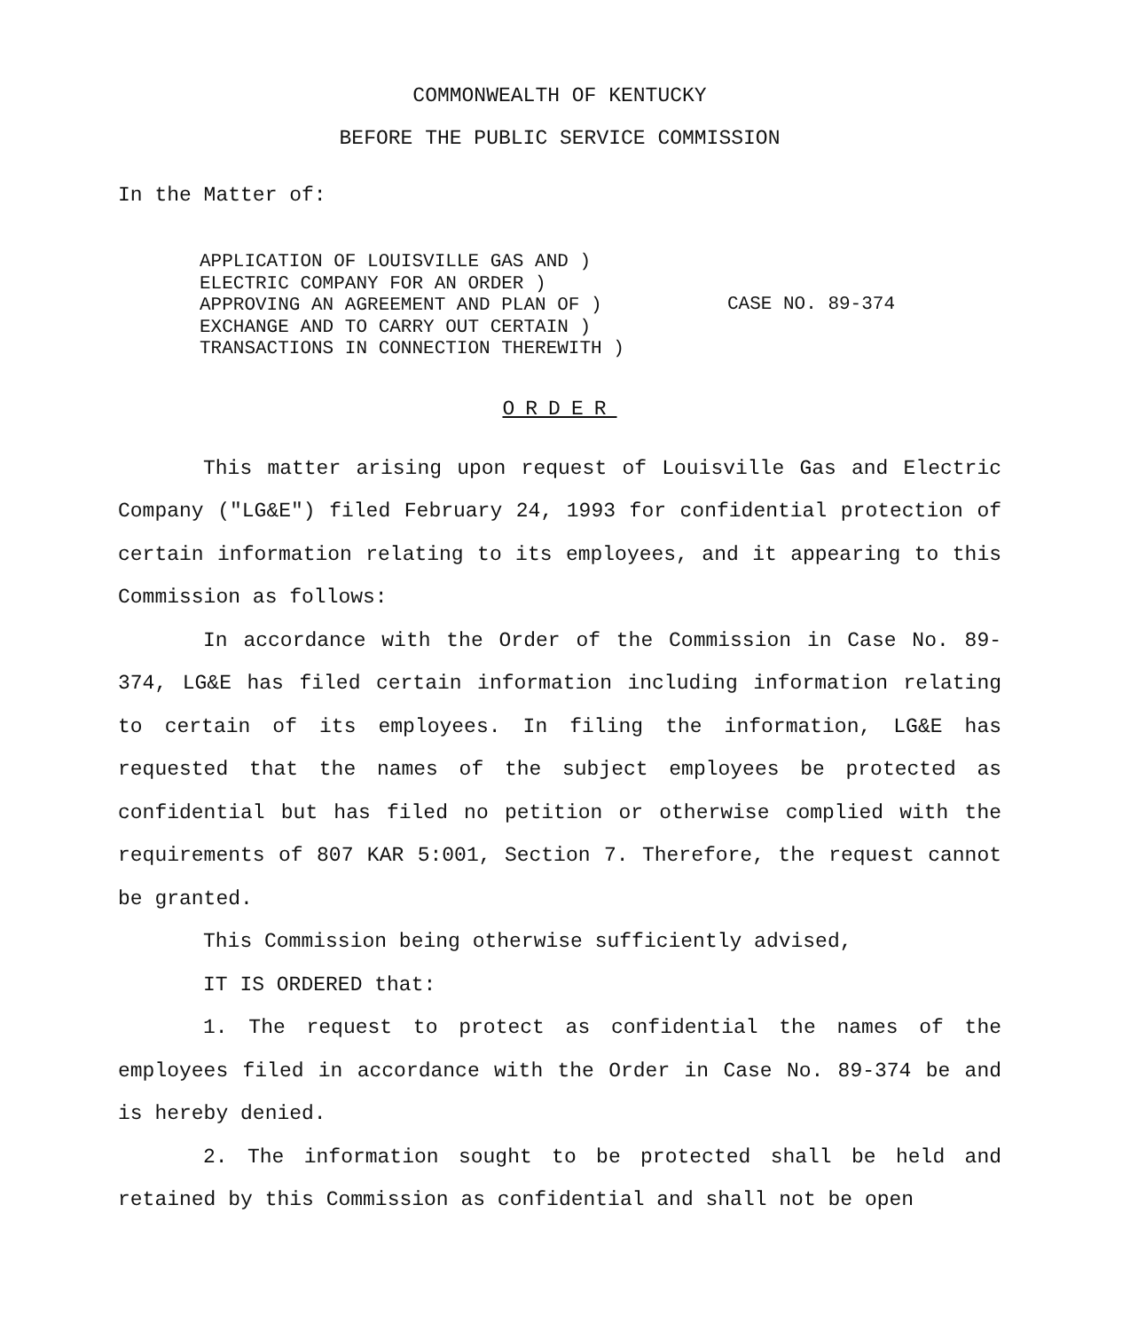COMMONWEALTH OF KENTUCKY
BEFORE THE PUBLIC SERVICE COMMISSION
In the Matter of:
APPLICATION OF LOUISVILLE GAS AND )
ELECTRIC COMPANY FOR AN ORDER )
APPROVING AN AGREEMENT AND PLAN OF )
EXCHANGE AND TO CARRY OUT CERTAIN )
TRANSACTIONS IN CONNECTION THEREWITH )
CASE NO. 89-374
ORDER
This matter arising upon request of Louisville Gas and Electric Company ("LG&E") filed February 24, 1993 for confidential protection of certain information relating to its employees, and it appearing to this Commission as follows:
In accordance with the Order of the Commission in Case No. 89-374, LG&E has filed certain information including information relating to certain of its employees. In filing the information, LG&E has requested that the names of the subject employees be protected as confidential but has filed no petition or otherwise complied with the requirements of 807 KAR 5:001, Section 7. Therefore, the request cannot be granted.
This Commission being otherwise sufficiently advised,
IT IS ORDERED that:
1. The request to protect as confidential the names of the employees filed in accordance with the Order in Case No. 89-374 be and is hereby denied.
2. The information sought to be protected shall be held and retained by this Commission as confidential and shall not be open